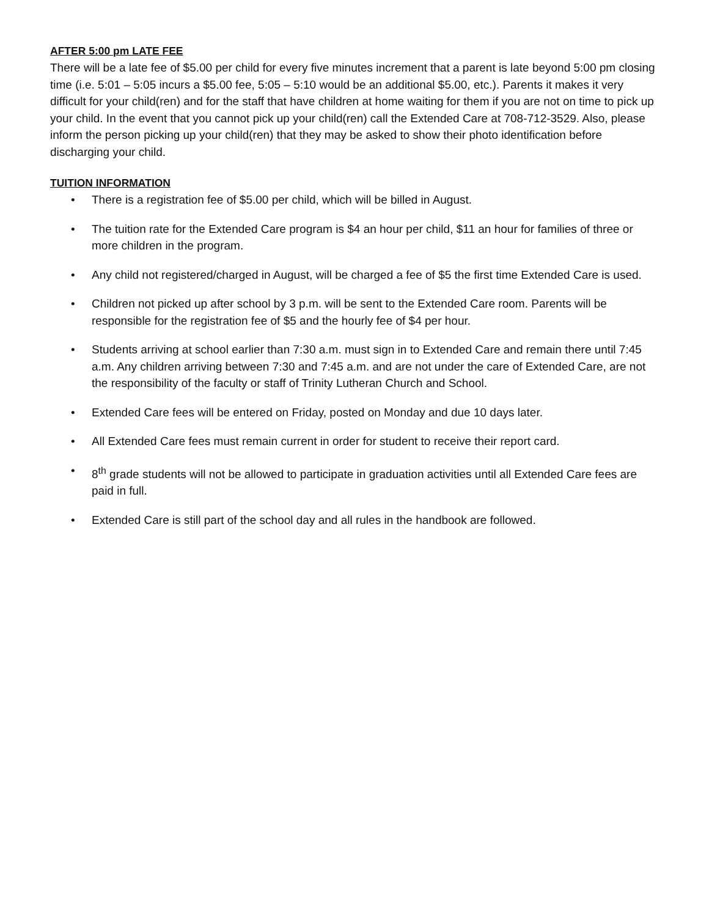AFTER 5:00 pm LATE FEE
There will be a late fee of $5.00 per child for every five minutes increment that a parent is late beyond 5:00 pm closing time (i.e. 5:01 – 5:05 incurs a $5.00 fee, 5:05 – 5:10 would be an additional $5.00, etc.). Parents it makes it very difficult for your child(ren) and for the staff that have children at home waiting for them if you are not on time to pick up your child. In the event that you cannot pick up your child(ren) call the Extended Care at 708-712-3529. Also, please inform the person picking up your child(ren) that they may be asked to show their photo identification before discharging your child.
TUITION INFORMATION
• There is a registration fee of $5.00 per child, which will be billed in August.
• The tuition rate for the Extended Care program is $4 an hour per child, $11 an hour for families of three or more children in the program.
• Any child not registered/charged in August, will be charged a fee of $5 the first time Extended Care is used.
• Children not picked up after school by 3 p.m. will be sent to the Extended Care room. Parents will be responsible for the registration fee of $5 and the hourly fee of $4 per hour.
• Students arriving at school earlier than 7:30 a.m. must sign in to Extended Care and remain there until 7:45 a.m. Any children arriving between 7:30 and 7:45 a.m. and are not under the care of Extended Care, are not the responsibility of the faculty or staff of Trinity Lutheran Church and School.
• Extended Care fees will be entered on Friday, posted on Monday and due 10 days later.
• All Extended Care fees must remain current in order for student to receive their report card.
• 8<sup>th</sup> grade students will not be allowed to participate in graduation activities until all Extended Care fees are paid in full.
• Extended Care is still part of the school day and all rules in the handbook are followed.